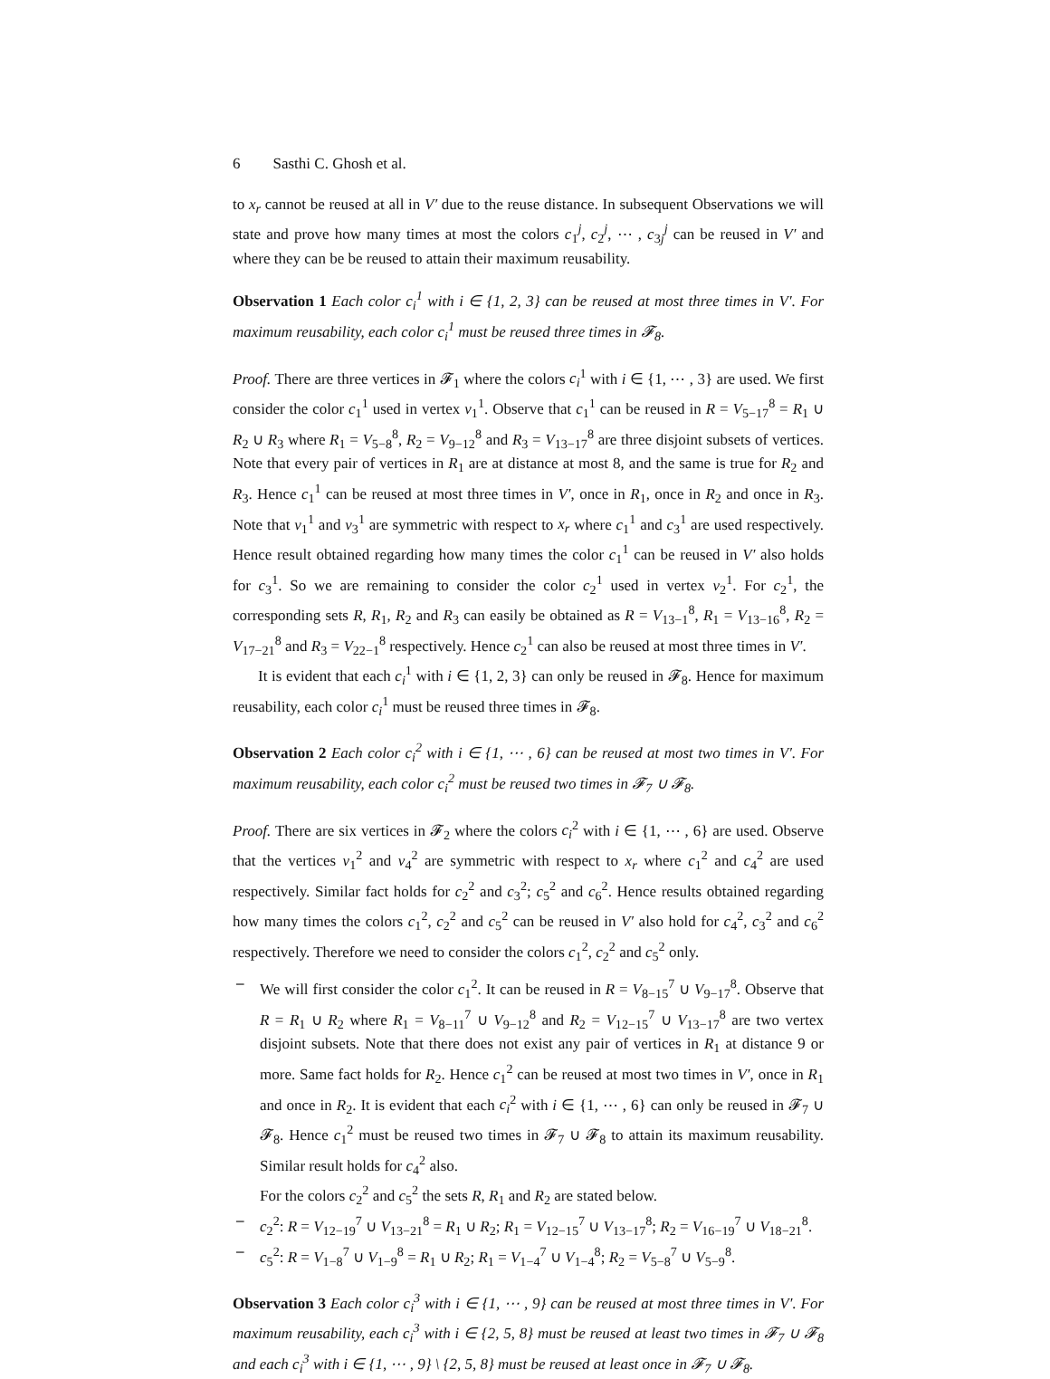6 Sasthi C. Ghosh et al.
to x<sub>r</sub> cannot be reused at all in V′ due to the reuse distance. In subsequent Observations we will state and prove how many times at most the colors c<sub>1</sub><sup>j</sup>, c<sub>2</sub><sup>j</sup>, ⋯ , c<sub>3j</sub><sup>j</sup> can be reused in V′ and where they can be be reused to attain their maximum reusability.
Observation 1 Each color c<sub>i</sub><sup>1</sup> with i ∈ {1, 2, 3} can be reused at most three times in V′. For maximum reusability, each color c<sub>i</sub><sup>1</sup> must be reused three times in 𝓕<sub>8</sub>.
Proof. There are three vertices in 𝓕<sub>1</sub> where the colors c<sub>i</sub><sup>1</sup> with i ∈ {1, ⋯ , 3} are used. We first consider the color c<sub>1</sub><sup>1</sup> used in vertex v<sub>1</sub><sup>1</sup>. Observe that c<sub>1</sub><sup>1</sup> can be reused in R = V<sub>5−17</sub><sup>8</sup> = R<sub>1</sub> ∪ R<sub>2</sub> ∪ R<sub>3</sub> where R<sub>1</sub> = V<sub>5−8</sub><sup>8</sup>, R<sub>2</sub> = V<sub>9−12</sub><sup>8</sup> and R<sub>3</sub> = V<sub>13−17</sub><sup>8</sup> are three disjoint subsets of vertices. Note that every pair of vertices in R<sub>1</sub> are at distance at most 8, and the same is true for R<sub>2</sub> and R<sub>3</sub>. Hence c<sub>1</sub><sup>1</sup> can be reused at most three times in V′, once in R<sub>1</sub>, once in R<sub>2</sub> and once in R<sub>3</sub>. Note that v<sub>1</sub><sup>1</sup> and v<sub>3</sub><sup>1</sup> are symmetric with respect to x<sub>r</sub> where c<sub>1</sub><sup>1</sup> and c<sub>3</sub><sup>1</sup> are used respectively. Hence result obtained regarding how many times the color c<sub>1</sub><sup>1</sup> can be reused in V′ also holds for c<sub>3</sub><sup>1</sup>. So we are remaining to consider the color c<sub>2</sub><sup>1</sup> used in vertex v<sub>2</sub><sup>1</sup>. For c<sub>2</sub><sup>1</sup>, the corresponding sets R, R<sub>1</sub>, R<sub>2</sub> and R<sub>3</sub> can easily be obtained as R = V<sub>13−1</sub><sup>8</sup>, R<sub>1</sub> = V<sub>13−16</sub><sup>8</sup>, R<sub>2</sub> = V<sub>17−21</sub><sup>8</sup> and R<sub>3</sub> = V<sub>22−1</sub><sup>8</sup> respectively. Hence c<sub>2</sub><sup>1</sup> can also be reused at most three times in V′.
It is evident that each c<sub>i</sub><sup>1</sup> with i ∈ {1, 2, 3} can only be reused in 𝓕<sub>8</sub>. Hence for maximum reusability, each color c<sub>i</sub><sup>1</sup> must be reused three times in 𝓕<sub>8</sub>.
Observation 2 Each color c<sub>i</sub><sup>2</sup> with i ∈ {1, ⋯ , 6} can be reused at most two times in V′. For maximum reusability, each color c<sub>i</sub><sup>2</sup> must be reused two times in 𝓕<sub>7</sub> ∪ 𝓕<sub>8</sub>.
Proof. There are six vertices in 𝓕<sub>2</sub> where the colors c<sub>i</sub><sup>2</sup> with i ∈ {1, ⋯ , 6} are used. Observe that the vertices v<sub>1</sub><sup>2</sup> and v<sub>4</sub><sup>2</sup> are symmetric with respect to x<sub>r</sub> where c<sub>1</sub><sup>2</sup> and c<sub>4</sub><sup>2</sup> are used respectively. Similar fact holds for c<sub>2</sub><sup>2</sup> and c<sub>3</sub><sup>2</sup>; c<sub>5</sub><sup>2</sup> and c<sub>6</sub><sup>2</sup>. Hence results obtained regarding how many times the colors c<sub>1</sub><sup>2</sup>, c<sub>2</sub><sup>2</sup> and c<sub>5</sub><sup>2</sup> can be reused in V′ also hold for c<sub>4</sub><sup>2</sup>, c<sub>3</sub><sup>2</sup> and c<sub>6</sub><sup>2</sup> respectively. Therefore we need to consider the colors c<sub>1</sub><sup>2</sup>, c<sub>2</sub><sup>2</sup> and c<sub>5</sub><sup>2</sup> only.
– We will first consider the color c<sub>1</sub><sup>2</sup>. It can be reused in R = V<sub>8−15</sub><sup>7</sup> ∪ V<sub>9−17</sub><sup>8</sup>. Observe that R = R<sub>1</sub> ∪ R<sub>2</sub> where R<sub>1</sub> = V<sub>8−11</sub><sup>7</sup> ∪ V<sub>9−12</sub><sup>8</sup> and R<sub>2</sub> = V<sub>12−15</sub><sup>7</sup> ∪ V<sub>13−17</sub><sup>8</sup> are two vertex disjoint subsets. Note that there does not exist any pair of vertices in R<sub>1</sub> at distance 9 or more. Same fact holds for R<sub>2</sub>. Hence c<sub>1</sub><sup>2</sup> can be reused at most two times in V′, once in R<sub>1</sub> and once in R<sub>2</sub>. It is evident that each c<sub>i</sub><sup>2</sup> with i ∈ {1, ⋯ , 6} can only be reused in 𝓕<sub>7</sub> ∪ 𝓕<sub>8</sub>. Hence c<sub>1</sub><sup>2</sup> must be reused two times in 𝓕<sub>7</sub> ∪ 𝓕<sub>8</sub> to attain its maximum reusability. Similar result holds for c<sub>4</sub><sup>2</sup> also.
For the colors c<sub>2</sub><sup>2</sup> and c<sub>5</sub><sup>2</sup> the sets R, R<sub>1</sub> and R<sub>2</sub> are stated below.
– c<sub>2</sub><sup>2</sup>: R = V<sub>12−19</sub><sup>7</sup> ∪ V<sub>13−21</sub><sup>8</sup> = R<sub>1</sub> ∪ R<sub>2</sub>; R<sub>1</sub> = V<sub>12−15</sub><sup>7</sup> ∪ V<sub>13−17</sub><sup>8</sup>; R<sub>2</sub> = V<sub>16−19</sub><sup>7</sup> ∪ V<sub>18−21</sub><sup>8</sup>.
– c<sub>5</sub><sup>2</sup>: R = V<sub>1−8</sub><sup>7</sup> ∪ V<sub>1−9</sub><sup>8</sup> = R<sub>1</sub> ∪ R<sub>2</sub>; R<sub>1</sub> = V<sub>1−4</sub><sup>7</sup> ∪ V<sub>1−4</sub><sup>8</sup>; R<sub>2</sub> = V<sub>5−8</sub><sup>7</sup> ∪ V<sub>5−9</sub><sup>8</sup>.
Observation 3 Each color c<sub>i</sub><sup>3</sup> with i ∈ {1, ⋯ , 9} can be reused at most three times in V′. For maximum reusability, each c<sub>i</sub><sup>3</sup> with i ∈ {2, 5, 8} must be reused at least two times in 𝓕<sub>7</sub> ∪ 𝓕<sub>8</sub> and each c<sub>i</sub><sup>3</sup> with i ∈ {1, ⋯ , 9} \ {2, 5, 8} must be reused at least once in 𝓕<sub>7</sub> ∪ 𝓕<sub>8</sub>.